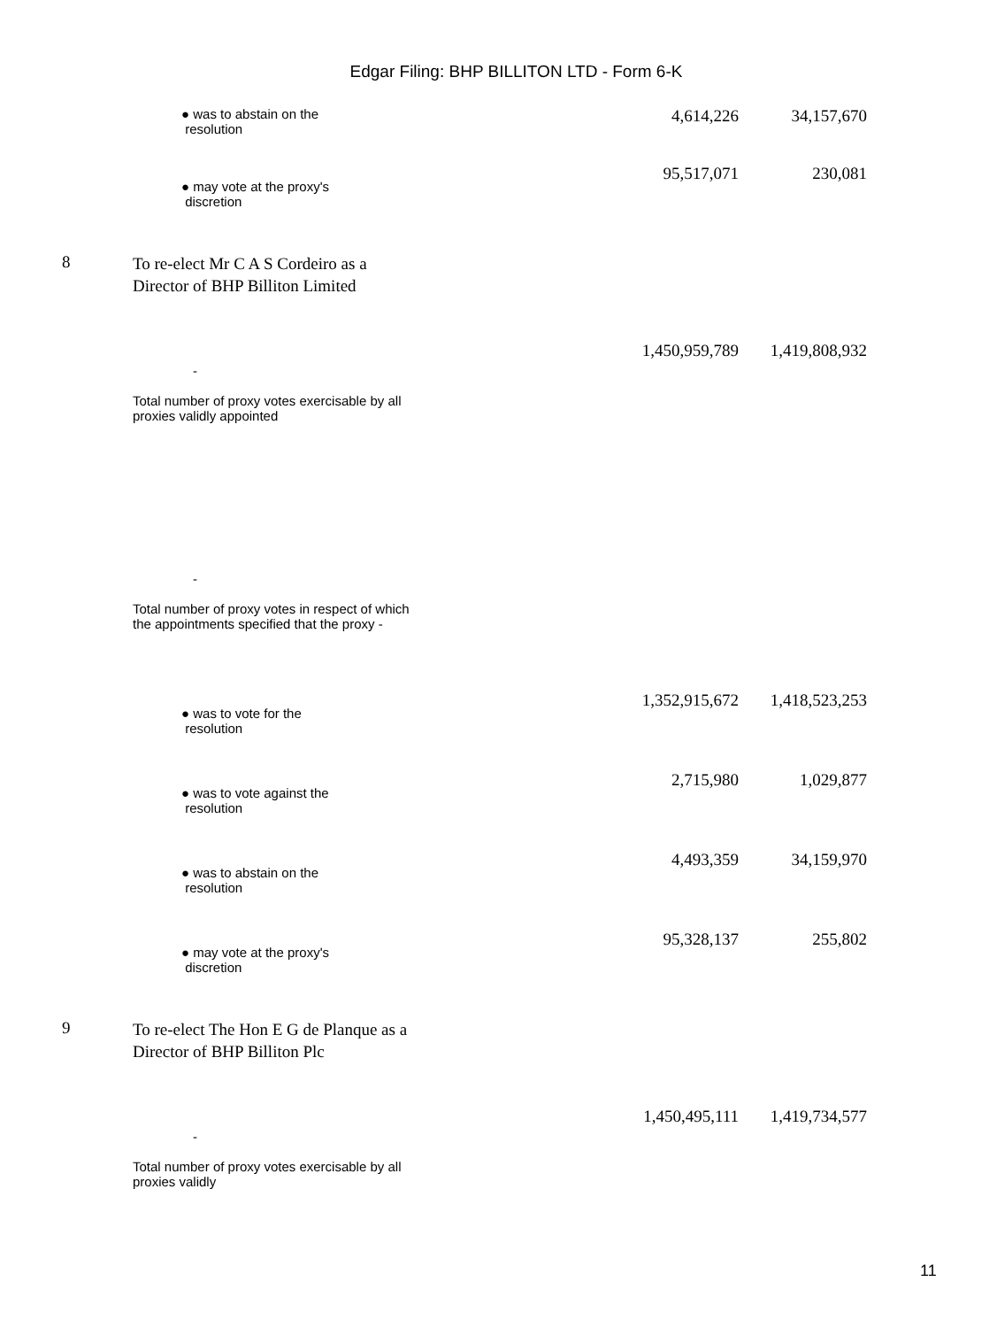Edgar Filing: BHP BILLITON LTD - Form 6-K
| | ● was to abstain on the resolution | 4,614,226 | 34,157,670 |
| | ● may vote at the proxy's discretion | 95,517,071 | 230,081 |
| 8 | To re-elect Mr C A S Cordeiro as a Director of BHP Billiton Limited | | |
| | - Total number of proxy votes exercisable by all proxies validly appointed | 1,450,959,789 | 1,419,808,932 |
| | - Total number of proxy votes in respect of which the appointments specified that the proxy - | | |
| | ● was to vote for the resolution | 1,352,915,672 | 1,418,523,253 |
| | ● was to vote against the resolution | 2,715,980 | 1,029,877 |
| | ● was to abstain on the resolution | 4,493,359 | 34,159,970 |
| | ● may vote at the proxy's discretion | 95,328,137 | 255,802 |
| 9 | To re-elect The Hon E G de Planque as a Director of BHP Billiton Plc | | |
| | - Total number of proxy votes exercisable by all proxies validly | 1,450,495,111 | 1,419,734,577 |
11